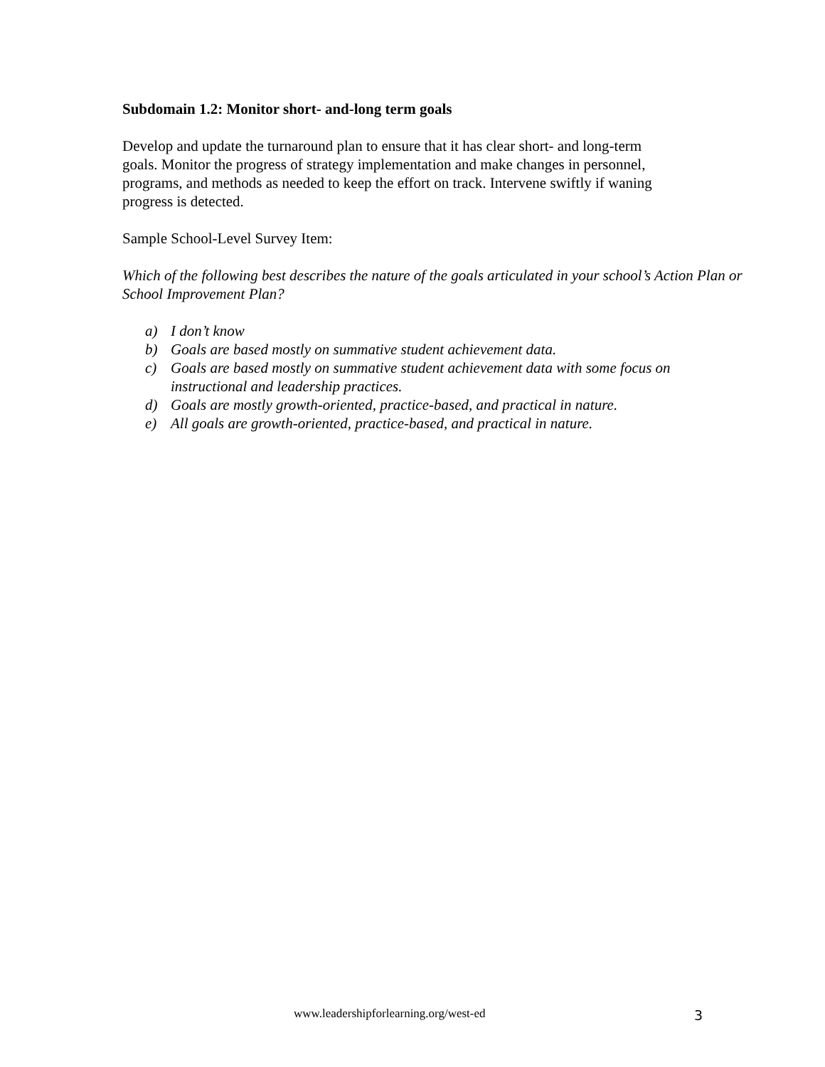Subdomain 1.2: Monitor short- and-long term goals
Develop and update the turnaround plan to ensure that it has clear short- and long-term
goals. Monitor the progress of strategy implementation and make changes in personnel,
programs, and methods as needed to keep the effort on track. Intervene swiftly if waning
progress is detected.
Sample School-Level Survey Item:
Which of the following best describes the nature of the goals articulated in your school’s Action Plan or School Improvement Plan?
a) I don’t know
b) Goals are based mostly on summative student achievement data.
c) Goals are based mostly on summative student achievement data with some focus on instructional and leadership practices.
d) Goals are mostly growth-oriented, practice-based, and practical in nature.
e) All goals are growth-oriented, practice-based, and practical in nature.
www.leadershipforlearning.org/west-ed 3